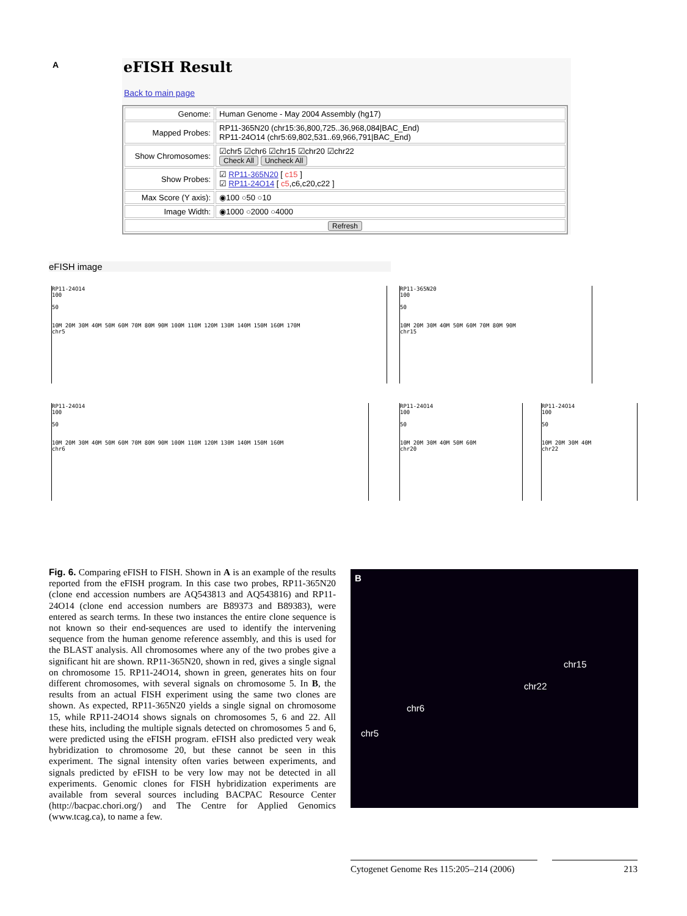A
eFISH Result
Back to main page
| Genome: | Human Genome - May 2004 Assembly (hg17) |
| Mapped Probes: | RP11-365N20 (chr15:36,800,725..36,968,084/BAC_End) RP11-24O14 (chr5:69,802,531..69,966,791/BAC_End) |
| Show Chromosomes: | ☑chr5 ☑chr6 ☑chr15 ☑chr20 ☑chr22 Check All Uncheck All |
| Show Probes: | ☑ RP11-365N20 [ c15 ] ☑ RP11-24O14 [ c5 ,c6,c20,c22 ] |
| Max Score (Y axis): | ◉100 ○50 ○10 |
| Image Width: | ◉1000 ○2000 ○4000 |
| Refresh | |
eFISH image
RP11-24O14
100
50
10M 20M 30M 40M 50M 60M 70M 80M 90M 100M 110M 120M 130M 140M 150M 160M 170M
chr5
RP11-365N20
100
50
10M 20M 30M 40M 50M 60M 70M 80M 90M
chr15
RP11-24O14
100
50
10M 20M 30M 40M 50M 60M 70M 80M 90M 100M 110M 120M 130M 140M 150M 160M
chr6
RP11-24O14
100
50
10M 20M 30M 40M 50M 60M
chr20
RP11-24O14
100
50
10M 20M 30M 40M
chr22
Fig. 6. Comparing eFISH to FISH. Shown in A is an example of the results reported from the eFISH program. In this case two probes, RP11-365N20 (clone end accession numbers are AQ543813 and AQ543816) and RP11-24O14 (clone end accession numbers are B89373 and B89383), were entered as search terms. In these two instances the entire clone sequence is not known so their end-sequences are used to identify the intervening sequence from the human genome reference assembly, and this is used for the BLAST analysis. All chromosomes where any of the two probes give a significant hit are shown. RP11-365N20, shown in red, gives a single signal on chromosome 15. RP11-24O14, shown in green, generates hits on four different chromosomes, with several signals on chromosome 5. In B, the results from an actual FISH experiment using the same two clones are shown. As expected, RP11-365N20 yields a single signal on chromosome 15, while RP11-24O14 shows signals on chromosomes 5, 6 and 22. All these hits, including the multiple signals detected on chromosomes 5 and 6, were predicted using the eFISH program. eFISH also predicted very weak hybridization to chromosome 20, but these cannot be seen in this experiment. The signal intensity often varies between experiments, and signals predicted by eFISH to be very low may not be detected in all experiments. Genomic clones for FISH hybridization experiments are available from several sources including BACPAC Resource Center (http://bacpac.chori.org/) and The Centre for Applied Genomics (www.tcag.ca), to name a few.
B
chr15
chr22
chr6
chr5
Cytogenet Genome Res 115:205–214 (2006)
213